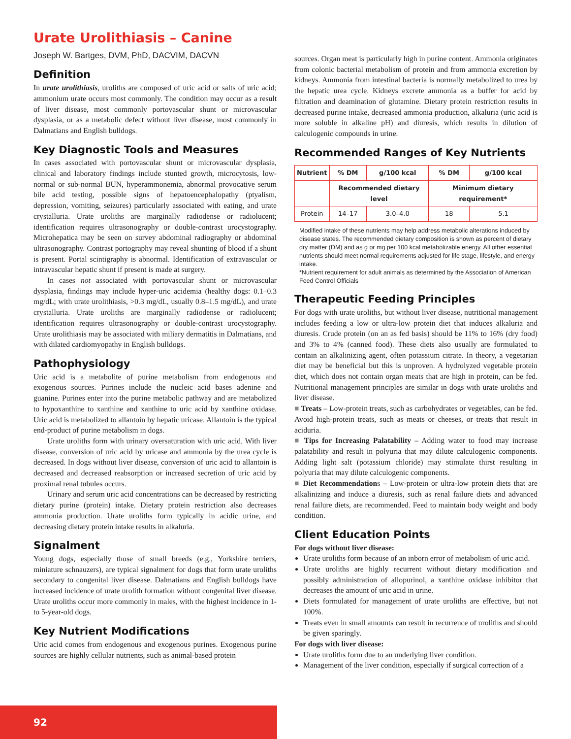Urate Urolithiasis – Canine
Joseph W. Bartges, DVM, PhD, DACVIM, DACVN
Definition
In urate urolithiasis, uroliths are composed of uric acid or salts of uric acid; ammonium urate occurs most commonly. The condition may occur as a result of liver disease, most commonly portovascular shunt or microvascular dysplasia, or as a metabolic defect without liver disease, most commonly in Dalmatians and English bulldogs.
Key Diagnostic Tools and Measures
In cases associated with portovascular shunt or microvascular dysplasia, clinical and laboratory findings include stunted growth, microcytosis, low-normal or sub-normal BUN, hyperammonemia, abnormal provocative serum bile acid testing, possible signs of hepatoencephalopathy (ptyalism, depression, vomiting, seizures) particularly associated with eating, and urate crystalluria. Urate uroliths are marginally radiodense or radiolucent; identification requires ultrasonography or double-contrast urocystography. Microhepatica may be seen on survey abdominal radiography or abdominal ultrasonography. Contrast portography may reveal shunting of blood if a shunt is present. Portal scintigraphy is abnormal. Identification of extravascular or intravascular hepatic shunt if present is made at surgery.
In cases not associated with portovascular shunt or microvascular dysplasia, findings may include hyper-uric acidemia (healthy dogs: 0.1–0.3 mg/dL; with urate urolithiasis, >0.3 mg/dL, usually 0.8–1.5 mg/dL), and urate crystalluria. Urate uroliths are marginally radiodense or radiolucent; identification requires ultrasonography or double-contrast urocystography. Urate urolithiasis may be associated with miliary dermatitis in Dalmatians, and with dilated cardiomyopathy in English bulldogs.
Pathophysiology
Uric acid is a metabolite of purine metabolism from endogenous and exogenous sources. Purines include the nucleic acid bases adenine and guanine. Purines enter into the purine metabolic pathway and are metabolized to hypoxanthine to xanthine and xanthine to uric acid by xanthine oxidase. Uric acid is metabolized to allantoin by hepatic uricase. Allantoin is the typical end-product of purine metabolism in dogs.
Urate uroliths form with urinary oversaturation with uric acid. With liver disease, conversion of uric acid by uricase and ammonia by the urea cycle is decreased. In dogs without liver disease, conversion of uric acid to allantoin is decreased and decreased reabsorption or increased secretion of uric acid by proximal renal tubules occurs.
Urinary and serum uric acid concentrations can be decreased by restricting dietary purine (protein) intake. Dietary protein restriction also decreases ammonia production. Urate uroliths form typically in acidic urine, and decreasing dietary protein intake results in alkaluria.
Signalment
Young dogs, especially those of small breeds (e.g., Yorkshire terriers, miniature schnauzers), are typical signalment for dogs that form urate uroliths secondary to congenital liver disease. Dalmatians and English bulldogs have increased incidence of urate urolith formation without congenital liver disease. Urate uroliths occur more commonly in males, with the highest incidence in 1- to 5-year-old dogs.
Key Nutrient Modifications
Uric acid comes from endogenous and exogenous purines. Exogenous purine sources are highly cellular nutrients, such as animal-based protein
sources. Organ meat is particularly high in purine content. Ammonia originates from colonic bacterial metabolism of protein and from ammonia excretion by kidneys. Ammonia from intestinal bacteria is normally metabolized to urea by the hepatic urea cycle. Kidneys excrete ammonia as a buffer for acid by filtration and deamination of glutamine. Dietary protein restriction results in decreased purine intake, decreased ammonia production, alkaluria (uric acid is more soluble in alkaline pH) and diuresis, which results in dilution of calculogenic compounds in urine.
Recommended Ranges of Key Nutrients
| Nutrient | % DM | g/100 kcal | % DM | g/100 kcal |
| --- | --- | --- | --- | --- |
| | Recommended dietary level | | Minimum dietary requirement* | |
| Protein | 14–17 | 3.0–4.0 | 18 | 5.1 |
Modified intake of these nutrients may help address metabolic alterations induced by disease states. The recommended dietary composition is shown as percent of dietary dry matter (DM) and as g or mg per 100 kcal metabolizable energy. All other essential nutrients should meet normal requirements adjusted for life stage, lifestyle, and energy intake.
*Nutrient requirement for adult animals as determined by the Association of American Feed Control Officials
Therapeutic Feeding Principles
For dogs with urate uroliths, but without liver disease, nutritional management includes feeding a low or ultra-low protein diet that induces alkaluria and diuresis. Crude protein (on an as fed basis) should be 11% to 16% (dry food) and 3% to 4% (canned food). These diets also usually are formulated to contain an alkalinizing agent, often potassium citrate. In theory, a vegetarian diet may be beneficial but this is unproven. A hydrolyzed vegetable protein diet, which does not contain organ meats that are high in protein, can be fed. Nutritional management principles are similar in dogs with urate uroliths and liver disease.
■ Treats – Low-protein treats, such as carbohydrates or vegetables, can be fed. Avoid high-protein treats, such as meats or cheeses, or treats that result in aciduria.
■ Tips for Increasing Palatability – Adding water to food may increase palatability and result in polyuria that may dilute calculogenic components. Adding light salt (potassium chloride) may stimulate thirst resulting in polyuria that may dilute calculogenic components.
■ Diet Recommendations – Low-protein or ultra-low protein diets that are alkalinizing and induce a diuresis, such as renal failure diets and advanced renal failure diets, are recommended. Feed to maintain body weight and body condition.
Client Education Points
For dogs without liver disease:
Urate uroliths form because of an inborn error of metabolism of uric acid.
Urate uroliths are highly recurrent without dietary modification and possibly administration of allopurinol, a xanthine oxidase inhibitor that decreases the amount of uric acid in urine.
Diets formulated for management of urate uroliths are effective, but not 100%.
Treats even in small amounts can result in recurrence of uroliths and should be given sparingly.
For dogs with liver disease:
Urate uroliths form due to an underlying liver condition.
Management of the liver condition, especially if surgical correction of a
92